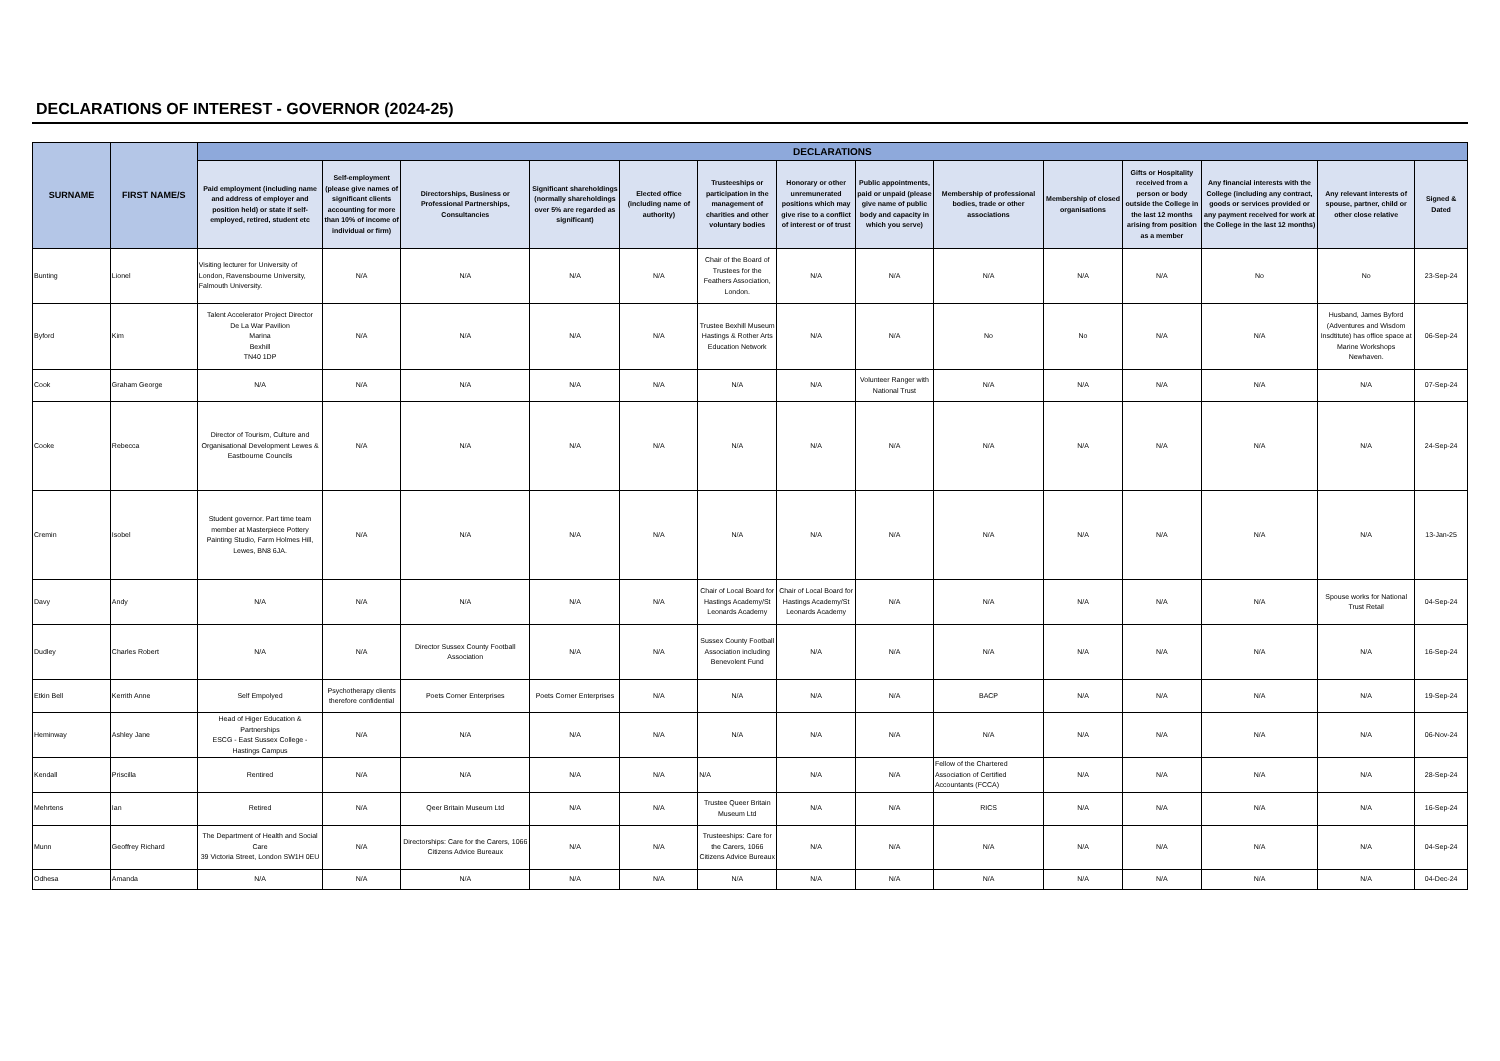DECLARATIONS OF INTEREST - GOVERNOR (2024-25)
| SURNAME | FIRST NAME/S | DECLARATIONS | | | | | | | | | | | | | |
| --- | --- | --- | --- | --- | --- | --- | --- | --- | --- | --- | --- | --- | --- | --- | --- |
| | | Paid employment (including name and address of employer and position held) or state if self-employed, retired, student etc | Self-employment (please give names of significant clients accounting for more than 10% of income of individual or firm) | Directorships, Business or Professional Partnerships, Consultancies | Significant shareholdings (normally shareholdings over 5% are regarded as significant) | Elected office (including name of authority) | Trusteeships or participation in the management of charities and other voluntary bodies | Honorary or other unremunerated positions which may give rise to a conflict of interest or of trust | Public appointments, paid or unpaid (please give name of public body and capacity in which you serve) | Membership of professional bodies, trade or other associations | Membership of closed organisations | Gifts or Hospitality received from a person or body outside the College in the last 12 months arising from position as a member | Any financial interests with the College (including any contract, goods or services provided or any payment received for work at the College in the last 12 months) | Any relevant interests of spouse, partner, child or other close relative | Signed & Dated |
| Bunting | Lionel | Visiting lecturer for University of London, Ravensbourne University, Falmouth University. | N/A | N/A | N/A | N/A | Chair of the Board of Trustees for the Feathers Association, London. | N/A | N/A | N/A | N/A | N/A | No | No | 23-Sep-24 |
| Byford | Kim | Talent Accelerator Project Director De La War Pavilion Marina Bexhill TN40 1DP | N/A | N/A | N/A | N/A | Trustee Bexhill Museum Hastings & Rother Arts Education Network | N/A | N/A | No | No | N/A | N/A | Husband, James Byford (Adventures and Wisdom Insdtitute) has office space at Marine Workshops Newhaven. | 06-Sep-24 |
| Cook | Graham George | N/A | N/A | N/A | N/A | N/A | N/A | N/A | Volunteer Ranger with National Trust | N/A | N/A | N/A | N/A | N/A | 07-Sep-24 |
| Cooke | Rebecca | Director of Tourism, Culture and Organisational Development Lewes & Eastbourne Councils | N/A | N/A | N/A | N/A | N/A | N/A | N/A | N/A | N/A | N/A | N/A | N/A | 24-Sep-24 |
| Cremin | Isobel | Student governor. Part time team member at Masterpiece Pottery Painting Studio, Farm Holmes Hill, Lewes, BN8 6JA. | N/A | N/A | N/A | N/A | N/A | N/A | N/A | N/A | N/A | N/A | N/A | N/A | 13-Jan-25 |
| Davy | Andy | N/A | N/A | N/A | N/A | N/A | Chair of Local Board for Hastings Academy/St Leonards Academy | Chair of Local Board for Hastings Academy/St Leonards Academy | N/A | N/A | N/A | N/A | N/A | Spouse works for National Trust Retail | 04-Sep-24 |
| Dudley | Charles Robert | N/A | N/A | Director Sussex County Football Association | N/A | N/A | Sussex County Football Association including Benevolent Fund | N/A | N/A | N/A | N/A | N/A | N/A | N/A | 16-Sep-24 |
| Etkin Bell | Kerrith Anne | Self Empolyed | Psychotherapy clients therefore confidential | Poets Corner Enterprises | Poets Corner Enterprises | N/A | N/A | N/A | N/A | BACP | N/A | N/A | N/A | N/A | 19-Sep-24 |
| Heminway | Ashley Jane | Head of Higer Education & Partnerships ESCG - East Sussex College - Hastings Campus | N/A | N/A | N/A | N/A | N/A | N/A | N/A | N/A | N/A | N/A | N/A | N/A | 06-Nov-24 |
| Kendall | Priscilla | Rentired | N/A | N/A | N/A | N/A | N/A | N/A | N/A | Fellow of the Chartered Association of Certified Accountants (FCCA) | N/A | N/A | N/A | N/A | 28-Sep-24 |
| Mehrtens | Ian | Retired | N/A | Qeer Britain Museum Ltd | N/A | N/A | Trustee Queer Britain Museum Ltd | N/A | N/A | RICS | N/A | N/A | N/A | N/A | 16-Sep-24 |
| Munn | Geoffrey Richard | The Department of Health and Social Care 39 Victoria Street, London SW1H 0EU | N/A | Directorships: Care for the Carers, 1066 Citizens Advice Bureaux | N/A | N/A | Trusteeships: Care for the Carers, 1066 Citizens Advice Bureaux | N/A | N/A | N/A | N/A | N/A | N/A | N/A | 04-Sep-24 |
| Odhesa | Amanda | N/A | N/A | N/A | N/A | N/A | N/A | N/A | N/A | N/A | N/A | N/A | N/A | N/A | 04-Dec-24 |